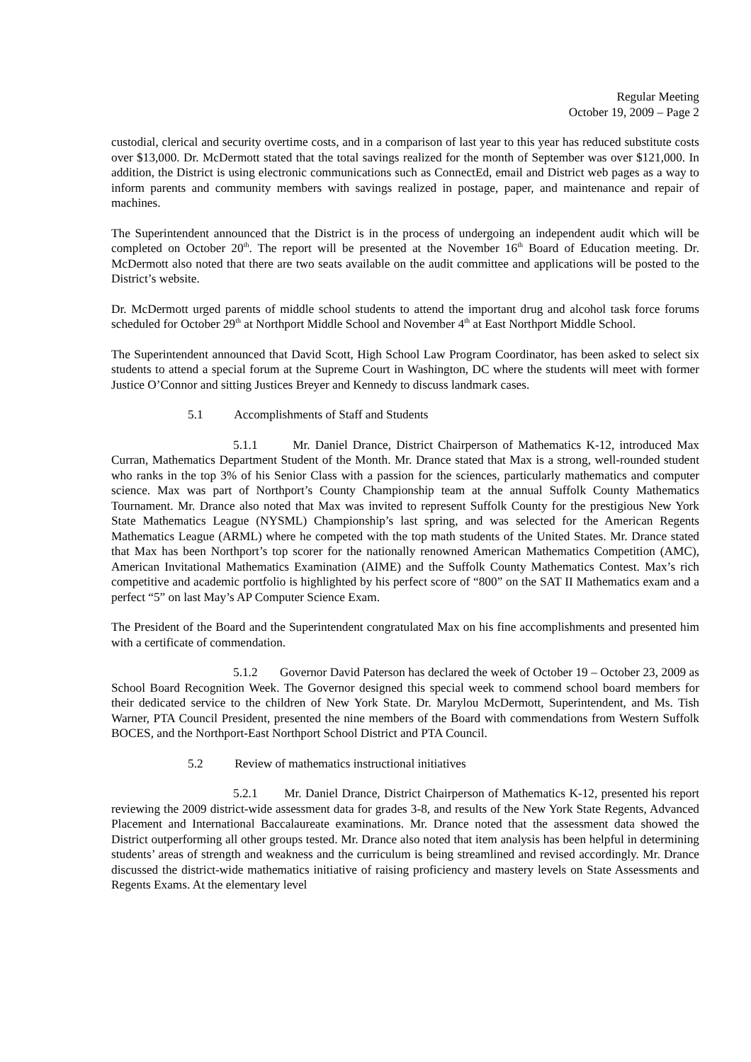Regular Meeting
October 19, 2009 – Page 2
custodial, clerical and security overtime costs, and in a comparison of last year to this year has reduced substitute costs over $13,000. Dr. McDermott stated that the total savings realized for the month of September was over $121,000. In addition, the District is using electronic communications such as ConnectEd, email and District web pages as a way to inform parents and community members with savings realized in postage, paper, and maintenance and repair of machines.
The Superintendent announced that the District is in the process of undergoing an independent audit which will be completed on October 20<sup>th</sup>. The report will be presented at the November 16<sup>th</sup> Board of Education meeting. Dr. McDermott also noted that there are two seats available on the audit committee and applications will be posted to the District’s website.
Dr. McDermott urged parents of middle school students to attend the important drug and alcohol task force forums scheduled for October 29<sup>th</sup> at Northport Middle School and November 4<sup>th</sup> at East Northport Middle School.
The Superintendent announced that David Scott, High School Law Program Coordinator, has been asked to select six students to attend a special forum at the Supreme Court in Washington, DC where the students will meet with former Justice O’Connor and sitting Justices Breyer and Kennedy to discuss landmark cases.
5.1 Accomplishments of Staff and Students
5.1.1 Mr. Daniel Drance, District Chairperson of Mathematics K-12, introduced Max Curran, Mathematics Department Student of the Month. Mr. Drance stated that Max is a strong, well-rounded student who ranks in the top 3% of his Senior Class with a passion for the sciences, particularly mathematics and computer science. Max was part of Northport’s County Championship team at the annual Suffolk County Mathematics Tournament. Mr. Drance also noted that Max was invited to represent Suffolk County for the prestigious New York State Mathematics League (NYSML) Championship’s last spring, and was selected for the American Regents Mathematics League (ARML) where he competed with the top math students of the United States. Mr. Drance stated that Max has been Northport’s top scorer for the nationally renowned American Mathematics Competition (AMC), American Invitational Mathematics Examination (AIME) and the Suffolk County Mathematics Contest. Max’s rich competitive and academic portfolio is highlighted by his perfect score of “800” on the SAT II Mathematics exam and a perfect “5” on last May’s AP Computer Science Exam.
The President of the Board and the Superintendent congratulated Max on his fine accomplishments and presented him with a certificate of commendation.
5.1.2 Governor David Paterson has declared the week of October 19 – October 23, 2009 as School Board Recognition Week. The Governor designed this special week to commend school board members for their dedicated service to the children of New York State. Dr. Marylou McDermott, Superintendent, and Ms. Tish Warner, PTA Council President, presented the nine members of the Board with commendations from Western Suffolk BOCES, and the Northport-East Northport School District and PTA Council.
5.2 Review of mathematics instructional initiatives
5.2.1 Mr. Daniel Drance, District Chairperson of Mathematics K-12, presented his report reviewing the 2009 district-wide assessment data for grades 3-8, and results of the New York State Regents, Advanced Placement and International Baccalaureate examinations. Mr. Drance noted that the assessment data showed the District outperforming all other groups tested. Mr. Drance also noted that item analysis has been helpful in determining students’ areas of strength and weakness and the curriculum is being streamlined and revised accordingly. Mr. Drance discussed the district-wide mathematics initiative of raising proficiency and mastery levels on State Assessments and Regents Exams. At the elementary level